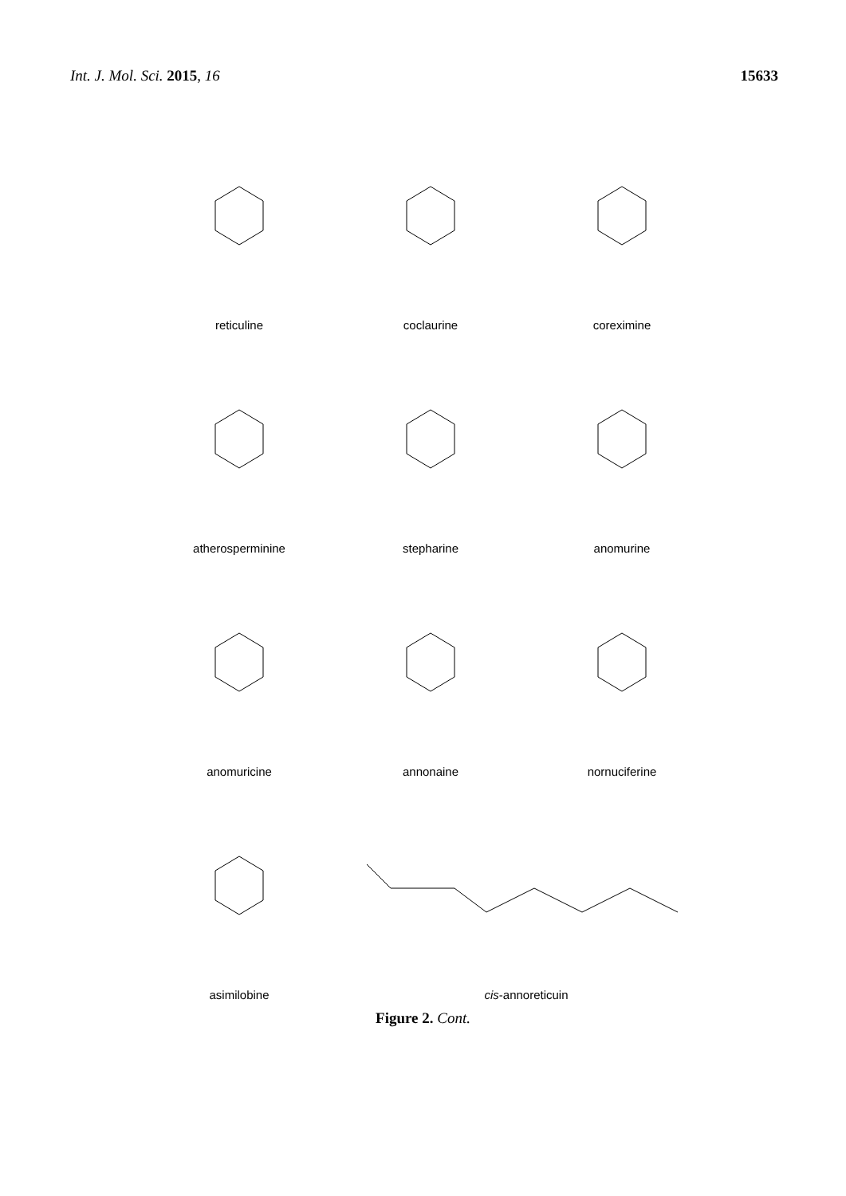Int. J. Mol. Sci. 2015, 16 15633
reticuline
coclaurine
coreximine
atherosperminine
stepharine
anomurine
anomuricine
annonaine
nornuciferine
asimilobine
cis-annoreticuin
Figure 2. Cont.